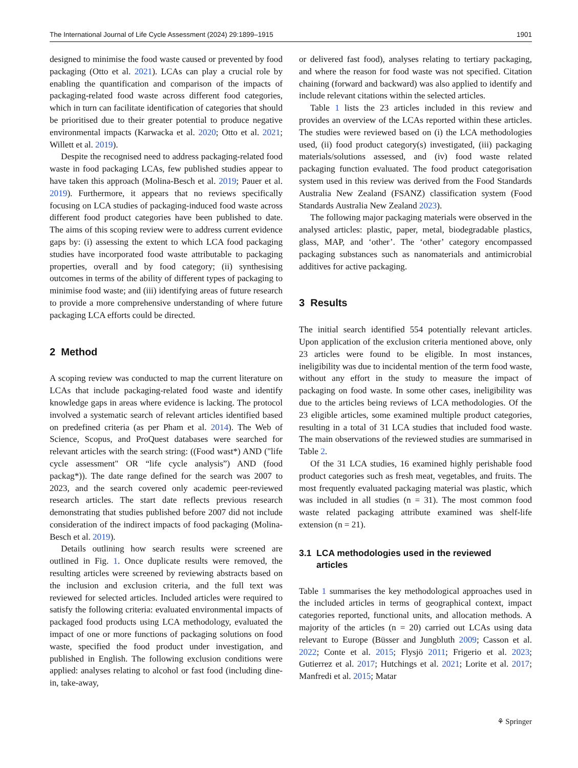The International Journal of Life Cycle Assessment (2024) 29:1899–1915 1901
designed to minimise the food waste caused or prevented by food packaging (Otto et al. 2021). LCAs can play a crucial role by enabling the quantification and comparison of the impacts of packaging-related food waste across different food categories, which in turn can facilitate identification of categories that should be prioritised due to their greater potential to produce negative environmental impacts (Karwacka et al. 2020; Otto et al. 2021; Willett et al. 2019).
Despite the recognised need to address packaging-related food waste in food packaging LCAs, few published studies appear to have taken this approach (Molina-Besch et al. 2019; Pauer et al. 2019). Furthermore, it appears that no reviews specifically focusing on LCA studies of packaging-induced food waste across different food product categories have been published to date. The aims of this scoping review were to address current evidence gaps by: (i) assessing the extent to which LCA food packaging studies have incorporated food waste attributable to packaging properties, overall and by food category; (ii) synthesising outcomes in terms of the ability of different types of packaging to minimise food waste; and (iii) identifying areas of future research to provide a more comprehensive understanding of where future packaging LCA efforts could be directed.
2 Method
A scoping review was conducted to map the current literature on LCAs that include packaging-related food waste and identify knowledge gaps in areas where evidence is lacking. The protocol involved a systematic search of relevant articles identified based on predefined criteria (as per Pham et al. 2014). The Web of Science, Scopus, and ProQuest databases were searched for relevant articles with the search string: ((Food wast*) AND ("life cycle assessment" OR “life cycle analysis”) AND (food packag*)). The date range defined for the search was 2007 to 2023, and the search covered only academic peer-reviewed research articles. The start date reflects previous research demonstrating that studies published before 2007 did not include consideration of the indirect impacts of food packaging (Molina-Besch et al. 2019).
Details outlining how search results were screened are outlined in Fig. 1. Once duplicate results were removed, the resulting articles were screened by reviewing abstracts based on the inclusion and exclusion criteria, and the full text was reviewed for selected articles. Included articles were required to satisfy the following criteria: evaluated environmental impacts of packaged food products using LCA methodology, evaluated the impact of one or more functions of packaging solutions on food waste, specified the food product under investigation, and published in English. The following exclusion conditions were applied: analyses relating to alcohol or fast food (including dine-in, take-away,
or delivered fast food), analyses relating to tertiary packaging, and where the reason for food waste was not specified. Citation chaining (forward and backward) was also applied to identify and include relevant citations within the selected articles.
Table 1 lists the 23 articles included in this review and provides an overview of the LCAs reported within these articles. The studies were reviewed based on (i) the LCA methodologies used, (ii) food product category(s) investigated, (iii) packaging materials/solutions assessed, and (iv) food waste related packaging function evaluated. The food product categorisation system used in this review was derived from the Food Standards Australia New Zealand (FSANZ) classification system (Food Standards Australia New Zealand 2023).
The following major packaging materials were observed in the analysed articles: plastic, paper, metal, biodegradable plastics, glass, MAP, and ‘other’. The ‘other’ category encompassed packaging substances such as nanomaterials and antimicrobial additives for active packaging.
3 Results
The initial search identified 554 potentially relevant articles. Upon application of the exclusion criteria mentioned above, only 23 articles were found to be eligible. In most instances, ineligibility was due to incidental mention of the term food waste, without any effort in the study to measure the impact of packaging on food waste. In some other cases, ineligibility was due to the articles being reviews of LCA methodologies. Of the 23 eligible articles, some examined multiple product categories, resulting in a total of 31 LCA studies that included food waste. The main observations of the reviewed studies are summarised in Table 2.
Of the 31 LCA studies, 16 examined highly perishable food product categories such as fresh meat, vegetables, and fruits. The most frequently evaluated packaging material was plastic, which was included in all studies (n = 31). The most common food waste related packaging attribute examined was shelf-life extension (n = 21).
3.1 LCA methodologies used in the reviewed
articles
Table 1 summarises the key methodological approaches used in the included articles in terms of geographical context, impact categories reported, functional units, and allocation methods. A majority of the articles (n = 20) carried out LCAs using data relevant to Europe (Büsser and Jungbluth 2009; Casson et al. 2022; Conte et al. 2015; Flysjö 2011; Frigerio et al. 2023; Gutierrez et al. 2017; Hutchings et al. 2021; Lorite et al. 2017; Manfredi et al. 2015; Matar
⚘ Springer